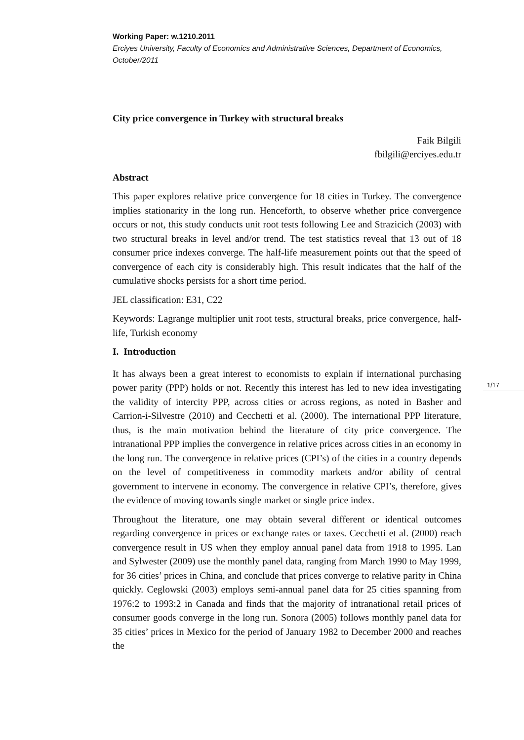Working Paper: w.1210.2011
Erciyes University, Faculty of Economics and Administrative Sciences, Department of Economics, October/2011
City price convergence in Turkey with structural breaks
Faik Bilgili
fbilgili@erciyes.edu.tr
Abstract
This paper explores relative price convergence for 18 cities in Turkey. The convergence implies stationarity in the long run. Henceforth, to observe whether price convergence occurs or not, this study conducts unit root tests following Lee and Strazicich (2003) with two structural breaks in level and/or trend. The test statistics reveal that 13 out of 18 consumer price indexes converge. The half-life measurement points out that the speed of convergence of each city is considerably high. This result indicates that the half of the cumulative shocks persists for a short time period.
JEL classification: E31, C22
Keywords: Lagrange multiplier unit root tests, structural breaks, price convergence, half-life, Turkish economy
I. Introduction
It has always been a great interest to economists to explain if international purchasing power parity (PPP) holds or not. Recently this interest has led to new idea investigating the validity of intercity PPP, across cities or across regions, as noted in Basher and Carrion-i-Silvestre (2010) and Cecchetti et al. (2000). The international PPP literature, thus, is the main motivation behind the literature of city price convergence. The intranational PPP implies the convergence in relative prices across cities in an economy in the long run. The convergence in relative prices (CPI’s) of the cities in a country depends on the level of competitiveness in commodity markets and/or ability of central government to intervene in economy. The convergence in relative CPI’s, therefore, gives the evidence of moving towards single market or single price index.
Throughout the literature, one may obtain several different or identical outcomes regarding convergence in prices or exchange rates or taxes. Cecchetti et al. (2000) reach convergence result in US when they employ annual panel data from 1918 to 1995. Lan and Sylwester (2009) use the monthly panel data, ranging from March 1990 to May 1999, for 36 cities’ prices in China, and conclude that prices converge to relative parity in China quickly. Ceglowski (2003) employs semi-annual panel data for 25 cities spanning from 1976:2 to 1993:2 in Canada and finds that the majority of intranational retail prices of consumer goods converge in the long run. Sonora (2005) follows monthly panel data for 35 cities’ prices in Mexico for the period of January 1982 to December 2000 and reaches the
1/17